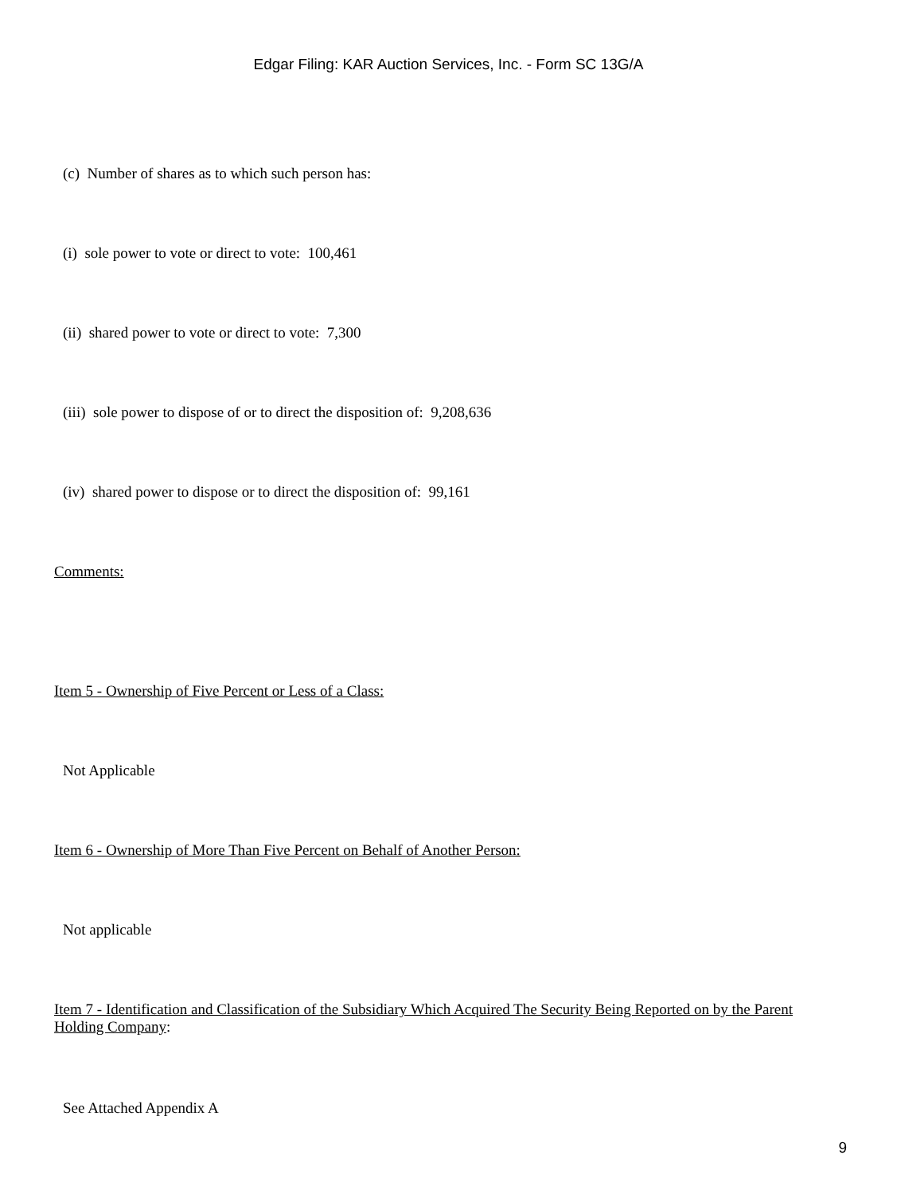Edgar Filing: KAR Auction Services, Inc. - Form SC 13G/A
(c) Number of shares as to which such person has:
(i) sole power to vote or direct to vote: 100,461
(ii) shared power to vote or direct to vote: 7,300
(iii) sole power to dispose of or to direct the disposition of: 9,208,636
(iv) shared power to dispose or to direct the disposition of: 99,161
Comments:
Item 5 - Ownership of Five Percent or Less of a Class:
Not Applicable
Item 6 - Ownership of More Than Five Percent on Behalf of Another Person:
Not applicable
Item 7 - Identification and Classification of the Subsidiary Which Acquired The Security Being Reported on by the Parent Holding Company:
See Attached Appendix A
9